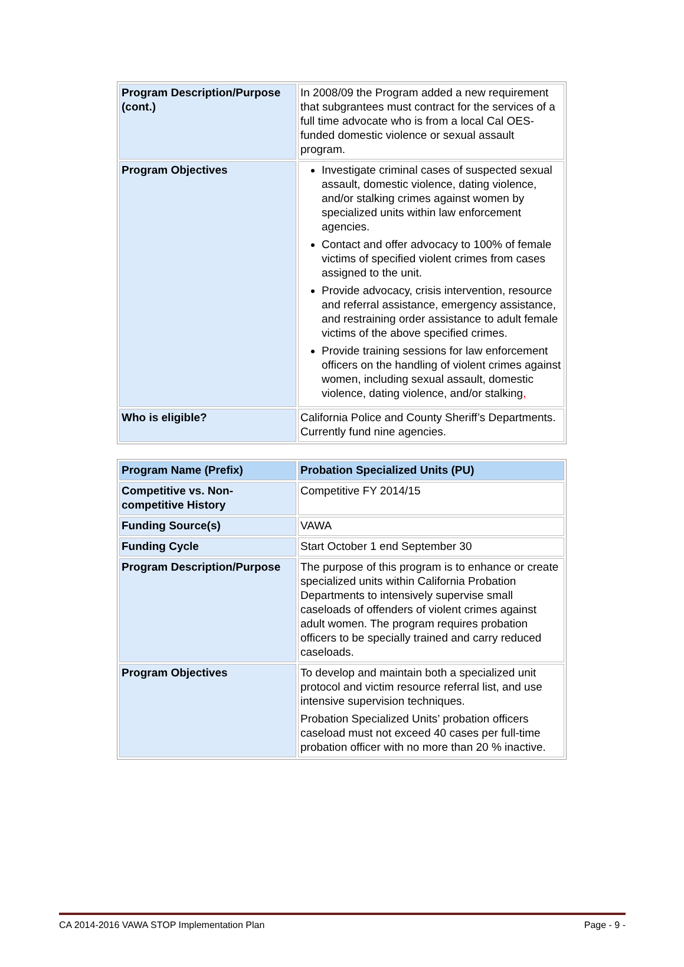| Program Description/Purpose (cont.) | In 2008/09 the Program added a new requirement that subgrantees must contract for the services of a full time advocate who is from a local Cal OES-funded domestic violence or sexual assault program. |
| Program Objectives | Investigate criminal cases of suspected sexual assault, domestic violence, dating violence, and/or stalking crimes against women by specialized units within law enforcement agencies. Contact and offer advocacy to 100% of female victims of specified violent crimes from cases assigned to the unit. Provide advocacy, crisis intervention, resource and referral assistance, emergency assistance, and restraining order assistance to adult female victims of the above specified crimes. Provide training sessions for law enforcement officers on the handling of violent crimes against women, including sexual assault, domestic violence, dating violence, and/or stalking , |
| Who is eligible? | California Police and County Sheriff’s Departments. Currently fund nine agencies. |
| Program Name (Prefix) | Probation Specialized Units (PU) |
| Competitive vs. Non-competitive History | Competitive FY 2014/15 |
| Funding Source(s) | VAWA |
| Funding Cycle | Start October 1 end September 30 |
| Program Description/Purpose | The purpose of this program is to enhance or create specialized units within California Probation Departments to intensively supervise small caseloads of offenders of violent crimes against adult women. The program requires probation officers to be specially trained and carry reduced caseloads. |
| Program Objectives | To develop and maintain both a specialized unit protocol and victim resource referral list, and use intensive supervision techniques. Probation Specialized Units’ probation officers caseload must not exceed 40 cases per full-time probation officer with no more than 20 % inactive. |
CA 2014-2016 VAWA STOP Implementation Plan Page - 9 -